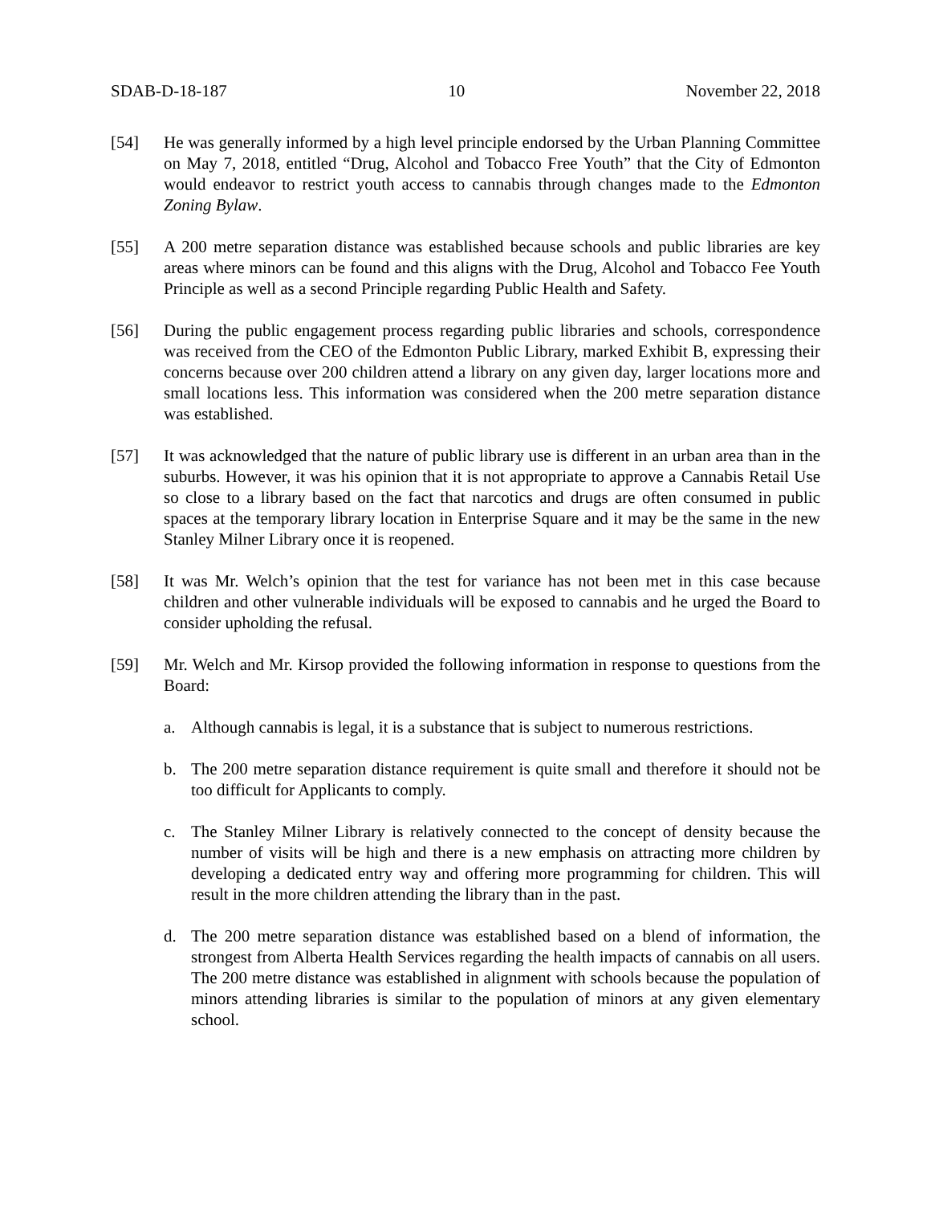SDAB-D-18-187 10 November 22, 2018
[54] He was generally informed by a high level principle endorsed by the Urban Planning Committee on May 7, 2018, entitled “Drug, Alcohol and Tobacco Free Youth” that the City of Edmonton would endeavor to restrict youth access to cannabis through changes made to the Edmonton Zoning Bylaw.
[55] A 200 metre separation distance was established because schools and public libraries are key areas where minors can be found and this aligns with the Drug, Alcohol and Tobacco Fee Youth Principle as well as a second Principle regarding Public Health and Safety.
[56] During the public engagement process regarding public libraries and schools, correspondence was received from the CEO of the Edmonton Public Library, marked Exhibit B, expressing their concerns because over 200 children attend a library on any given day, larger locations more and small locations less. This information was considered when the 200 metre separation distance was established.
[57] It was acknowledged that the nature of public library use is different in an urban area than in the suburbs. However, it was his opinion that it is not appropriate to approve a Cannabis Retail Use so close to a library based on the fact that narcotics and drugs are often consumed in public spaces at the temporary library location in Enterprise Square and it may be the same in the new Stanley Milner Library once it is reopened.
[58] It was Mr. Welch’s opinion that the test for variance has not been met in this case because children and other vulnerable individuals will be exposed to cannabis and he urged the Board to consider upholding the refusal.
[59] Mr. Welch and Mr. Kirsop provided the following information in response to questions from the Board:
a. Although cannabis is legal, it is a substance that is subject to numerous restrictions.
b. The 200 metre separation distance requirement is quite small and therefore it should not be too difficult for Applicants to comply.
c. The Stanley Milner Library is relatively connected to the concept of density because the number of visits will be high and there is a new emphasis on attracting more children by developing a dedicated entry way and offering more programming for children. This will result in the more children attending the library than in the past.
d. The 200 metre separation distance was established based on a blend of information, the strongest from Alberta Health Services regarding the health impacts of cannabis on all users. The 200 metre distance was established in alignment with schools because the population of minors attending libraries is similar to the population of minors at any given elementary school.